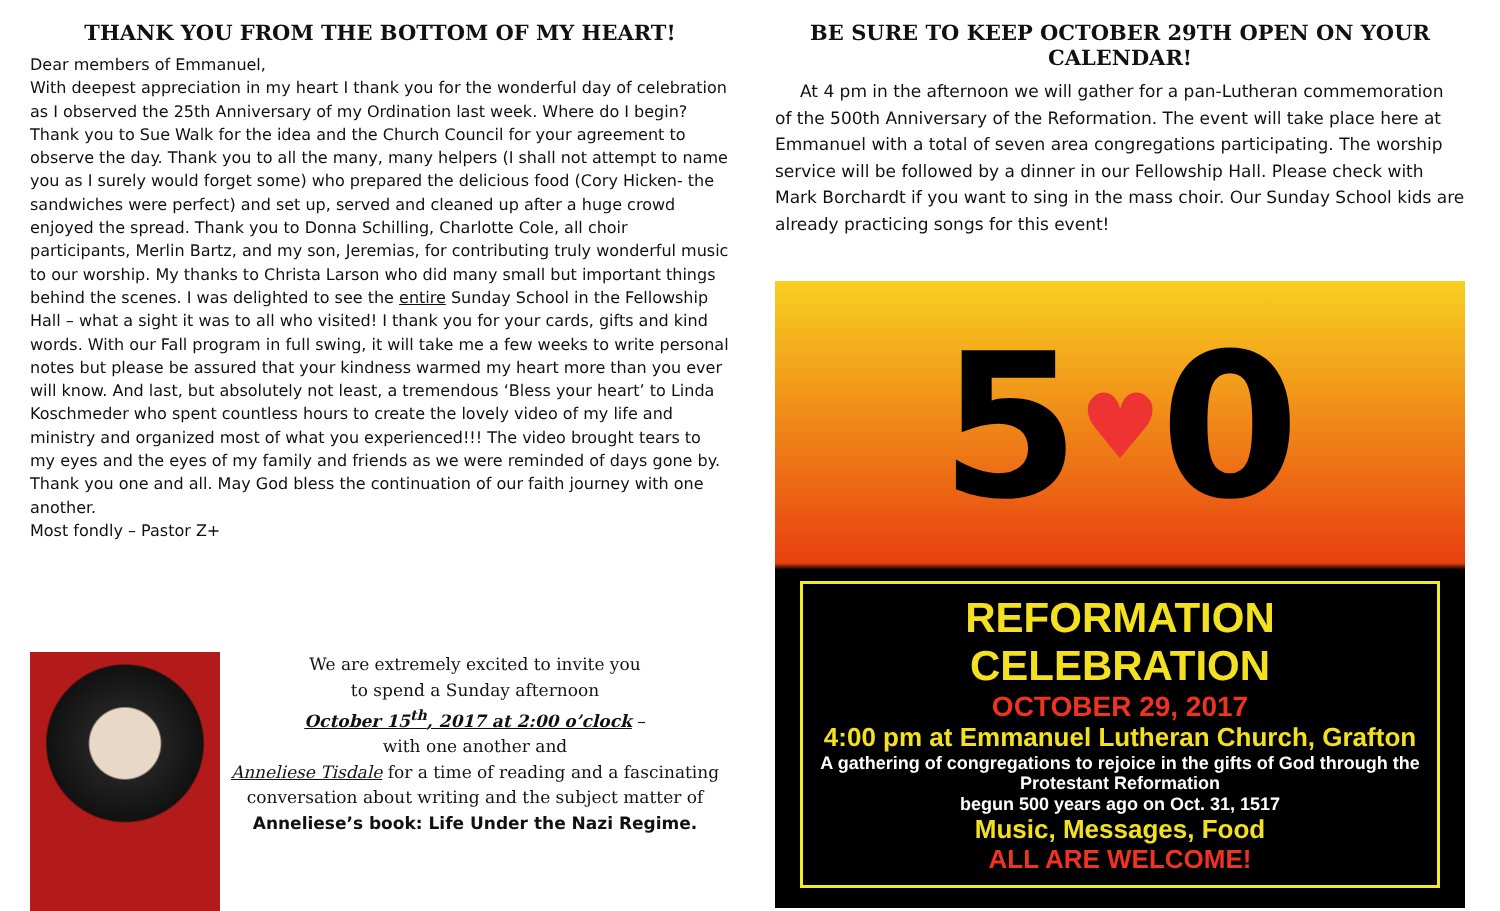THANK YOU FROM THE BOTTOM OF MY HEART!
Dear members of Emmanuel,
With deepest appreciation in my heart I thank you for the wonderful day of celebration as I observed the 25th Anniversary of my Ordination last week. Where do I begin? Thank you to Sue Walk for the idea and the Church Council for your agreement to observe the day. Thank you to all the many, many helpers (I shall not attempt to name you as I surely would forget some) who prepared the delicious food (Cory Hicken- the sandwiches were perfect) and set up, served and cleaned up after a huge crowd enjoyed the spread. Thank you to Donna Schilling, Charlotte Cole, all choir participants, Merlin Bartz, and my son, Jeremias, for contributing truly wonderful music to our worship. My thanks to Christa Larson who did many small but important things behind the scenes. I was delighted to see the entire Sunday School in the Fellowship Hall – what a sight it was to all who visited! I thank you for your cards, gifts and kind words. With our Fall program in full swing, it will take me a few weeks to write personal notes but please be assured that your kindness warmed my heart more than you ever will know. And last, but absolutely not least, a tremendous ‘Bless your heart’ to Linda Koschmeder who spent countless hours to create the lovely video of my life and ministry and organized most of what you experienced!!! The video brought tears to my eyes and the eyes of my family and friends as we were reminded of days gone by.
Thank you one and all. May God bless the continuation of our faith journey with one another.
Most fondly – Pastor Z+
We are extremely excited to invite you
to spend a Sunday afternoon
October 15<sup>th</sup>, 2017 at 2:00 o’clock –
with one another and
Anneliese Tisdale for a time of reading and a fascinating conversation about writing and the subject matter of
Anneliese’s book: Life Under the Nazi Regime.
BE SURE TO KEEP OCTOBER 29TH OPEN ON YOUR CALENDAR!
At 4 pm in the afternoon we will gather for a pan-Lutheran commemoration of the 500th Anniversary of the Reformation. The event will take place here at Emmanuel with a total of seven area congregations participating. The worship service will be followed by a dinner in our Fellowship Hall. Please check with Mark Borchardt if you want to sing in the mass choir. Our Sunday School kids are already practicing songs for this event!
5 ♥ 0
REFORMATION CELEBRATION
OCTOBER 29, 2017
4:00 pm at Emmanuel Lutheran Church, Grafton
A gathering of congregations to rejoice in the gifts of God through the Protestant Reformation
begun 500 years ago on Oct. 31, 1517
Music, Messages, Food
ALL ARE WELCOME!